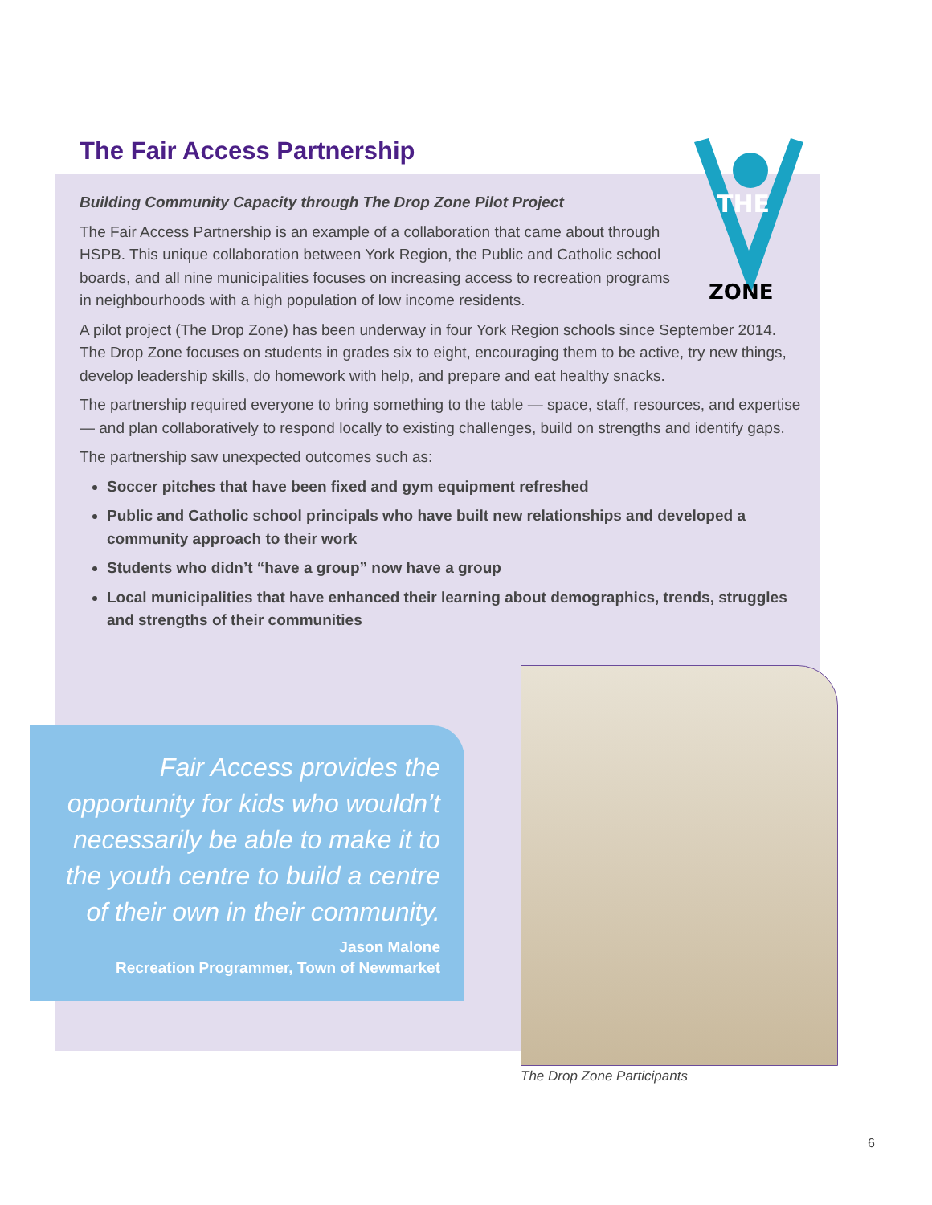The Fair Access Partnership
THE
ZONE
Building Community Capacity through The Drop Zone Pilot Project
The Fair Access Partnership is an example of a collaboration that came about through
HSPB. This unique collaboration between York Region, the Public and Catholic school
boards, and all nine municipalities focuses on increasing access to recreation programs
in neighbourhoods with a high population of low income residents.
A pilot project (The Drop Zone) has been underway in four York Region schools since September 2014. The Drop Zone focuses on students in grades six to eight, encouraging them to be active, try new things, develop leadership skills, do homework with help, and prepare and eat healthy snacks.
The partnership required everyone to bring something to the table — space, staff, resources, and expertise — and plan collaboratively to respond locally to existing challenges, build on strengths and identify gaps.
The partnership saw unexpected outcomes such as:
Soccer pitches that have been fixed and gym equipment refreshed
Public and Catholic school principals who have built new relationships and developed a community approach to their work
Students who didn’t “have a group” now have a group
Local municipalities that have enhanced their learning about demographics, trends, struggles and strengths of their communities
Fair Access provides the opportunity for kids who wouldn’t necessarily be able to make it to the youth centre to build a centre of their own in their community.
Jason Malone
Recreation Programmer, Town of Newmarket
The Drop Zone Participants
6